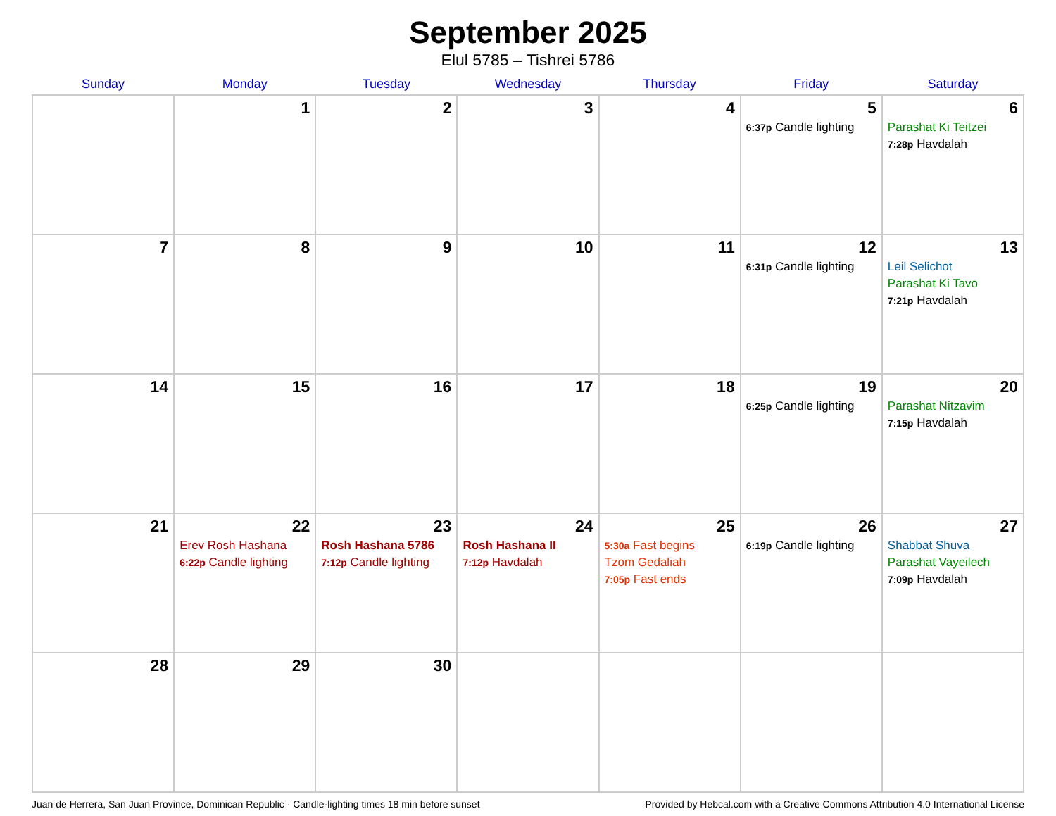September 2025
Elul 5785 – Tishrei 5786
| Sunday | Monday | Tuesday | Wednesday | Thursday | Friday | Saturday |
| --- | --- | --- | --- | --- | --- | --- |
| | 1 | 2 | 3 | 4 | 5 6:37p Candle lighting | 6 Parashat Ki Teitzei 7:28p Havdalah |
| 7 | 8 | 9 | 10 | 11 | 12 6:31p Candle lighting | 13 Leil Selichot Parashat Ki Tavo 7:21p Havdalah |
| 14 | 15 | 16 | 17 | 18 | 19 6:25p Candle lighting | 20 Parashat Nitzavim 7:15p Havdalah |
| 21 | 22 Erev Rosh Hashana 6:22p Candle lighting | 23 Rosh Hashana 5786 7:12p Candle lighting | 24 Rosh Hashana II 7:12p Havdalah | 25 5:30a Fast begins Tzom Gedaliah 7:05p Fast ends | 26 6:19p Candle lighting | 27 Shabbat Shuva Parashat Vayeilech 7:09p Havdalah |
| 28 | 29 | 30 | | | | |
Juan de Herrera, San Juan Province, Dominican Republic · Candle-lighting times 18 min before sunset Provided by Hebcal.com with a Creative Commons Attribution 4.0 International License